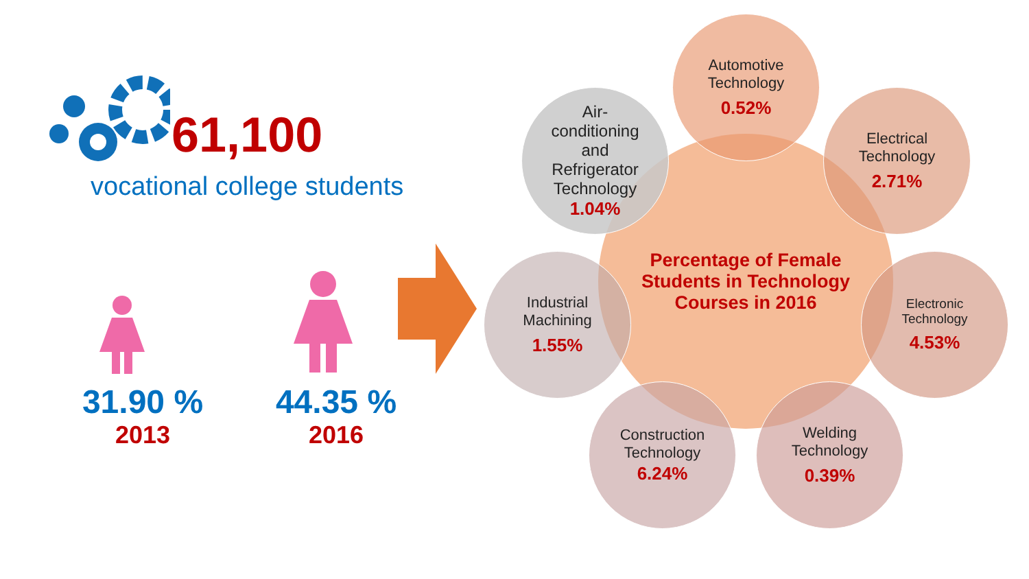61,100
vocational college students
31.90 %
2013
44.35 %
2016
Percentage of Female
Students in Technology
Courses in 2016
Automotive
Technology
0.52%
Air-
conditioning
and
Refrigerator
Technology
1.04%
Electrical
Technology
2.71%
Industrial
Machining
1.55%
Electronic
Technology
4.53%
Construction
Technology
6.24%
Welding
Technology
0.39%